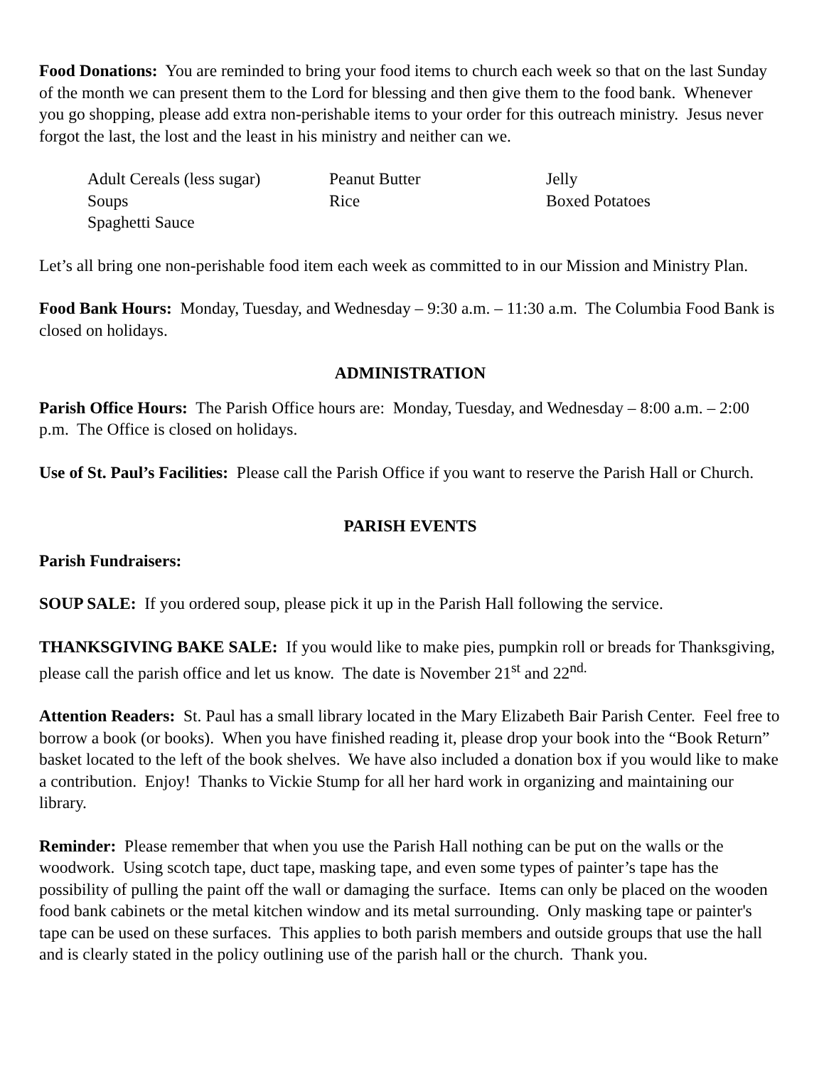Food Donations: You are reminded to bring your food items to church each week so that on the last Sunday of the month we can present them to the Lord for blessing and then give them to the food bank. Whenever you go shopping, please add extra non-perishable items to your order for this outreach ministry. Jesus never forgot the last, the lost and the least in his ministry and neither can we.
Adult Cereals (less sugar)
Peanut Butter
Jelly
Soups
Rice
Boxed Potatoes
Spaghetti Sauce
Let’s all bring one non-perishable food item each week as committed to in our Mission and Ministry Plan.
Food Bank Hours: Monday, Tuesday, and Wednesday – 9:30 a.m. – 11:30 a.m. The Columbia Food Bank is closed on holidays.
ADMINISTRATION
Parish Office Hours: The Parish Office hours are: Monday, Tuesday, and Wednesday – 8:00 a.m. – 2:00 p.m. The Office is closed on holidays.
Use of St. Paul’s Facilities: Please call the Parish Office if you want to reserve the Parish Hall or Church.
PARISH EVENTS
Parish Fundraisers:
SOUP SALE: If you ordered soup, please pick it up in the Parish Hall following the service.
THANKSGIVING BAKE SALE: If you would like to make pies, pumpkin roll or breads for Thanksgiving, please call the parish office and let us know. The date is November 21<sup>st</sup> and 22<sup>nd.</sup>
Attention Readers: St. Paul has a small library located in the Mary Elizabeth Bair Parish Center. Feel free to borrow a book (or books). When you have finished reading it, please drop your book into the “Book Return” basket located to the left of the book shelves. We have also included a donation box if you would like to make a contribution. Enjoy! Thanks to Vickie Stump for all her hard work in organizing and maintaining our library.
Reminder: Please remember that when you use the Parish Hall nothing can be put on the walls or the woodwork. Using scotch tape, duct tape, masking tape, and even some types of painter’s tape has the possibility of pulling the paint off the wall or damaging the surface. Items can only be placed on the wooden food bank cabinets or the metal kitchen window and its metal surrounding. Only masking tape or painter's tape can be used on these surfaces. This applies to both parish members and outside groups that use the hall and is clearly stated in the policy outlining use of the parish hall or the church. Thank you.